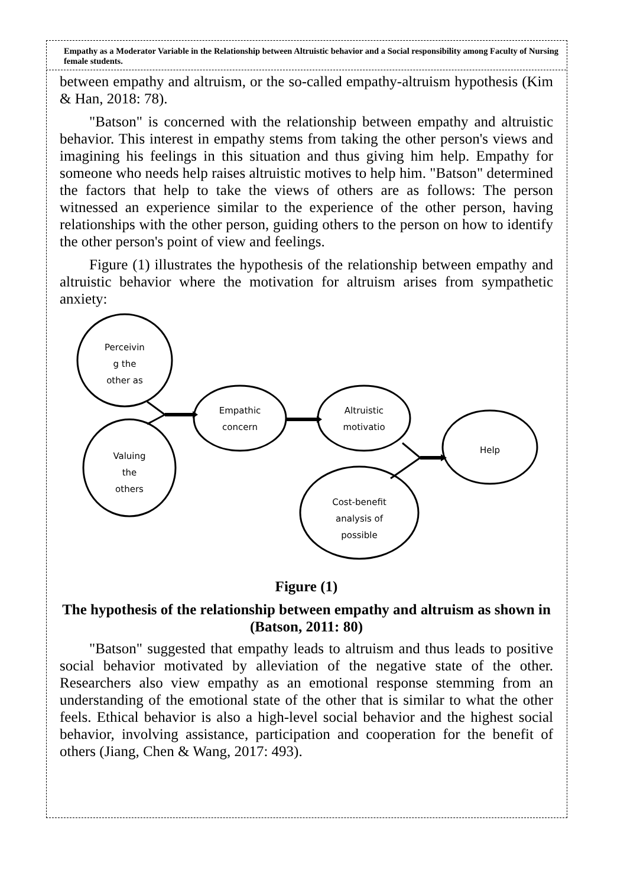Empathy as a Moderator Variable in the Relationship between Altruistic behavior and a Social responsibility among Faculty of Nursing female students.
between empathy and altruism, or the so-called empathy-altruism hypothesis (Kim & Han, 2018: 78).
"Batson" is concerned with the relationship between empathy and altruistic behavior. This interest in empathy stems from taking the other person's views and imagining his feelings in this situation and thus giving him help. Empathy for someone who needs help raises altruistic motives to help him. "Batson" determined the factors that help to take the views of others are as follows: The person witnessed an experience similar to the experience of the other person, having relationships with the other person, guiding others to the person on how to identify the other person's point of view and feelings.
Figure (1) illustrates the hypothesis of the relationship between empathy and altruistic behavior where the motivation for altruism arises from sympathetic anxiety:
Perceivin
g the
other as
Valuing
the
others
Empathic
concern
Altruistic
motivatio
Help
Cost-benefit
analysis of
possible
Figure (1)
The hypothesis of the relationship between empathy and altruism as shown in (Batson, 2011: 80)
"Batson" suggested that empathy leads to altruism and thus leads to positive social behavior motivated by alleviation of the negative state of the other. Researchers also view empathy as an emotional response stemming from an understanding of the emotional state of the other that is similar to what the other feels. Ethical behavior is also a high-level social behavior and the highest social behavior, involving assistance, participation and cooperation for the benefit of others (Jiang, Chen & Wang, 2017: 493).